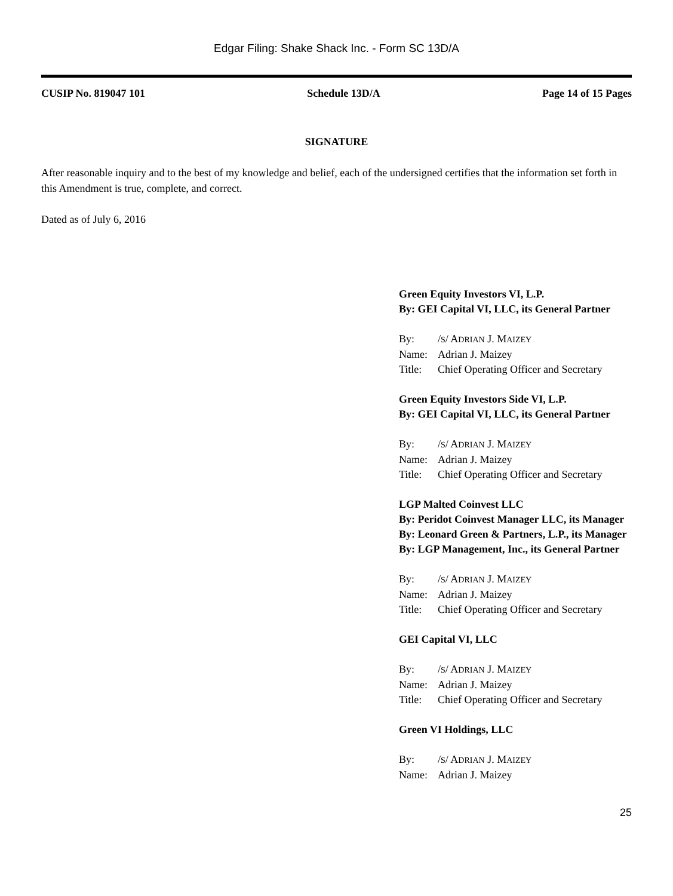Edgar Filing: Shake Shack Inc. - Form SC 13D/A
CUSIP No. 819047 101 Schedule 13D/A Page 14 of 15 Pages
SIGNATURE
After reasonable inquiry and to the best of my knowledge and belief, each of the undersigned certifies that the information set forth in this Amendment is true, complete, and correct.
Dated as of July 6, 2016
Green Equity Investors VI, L.P.
By: GEI Capital VI, LLC, its General Partner
By: /S/ ADRIAN J. MAIZEY
Name: Adrian J. Maizey
Title: Chief Operating Officer and Secretary
Green Equity Investors Side VI, L.P.
By: GEI Capital VI, LLC, its General Partner
By: /S/ ADRIAN J. MAIZEY
Name: Adrian J. Maizey
Title: Chief Operating Officer and Secretary
LGP Malted Coinvest LLC
By: Peridot Coinvest Manager LLC, its Manager
By: Leonard Green & Partners, L.P., its Manager
By: LGP Management, Inc., its General Partner
By: /S/ ADRIAN J. MAIZEY
Name: Adrian J. Maizey
Title: Chief Operating Officer and Secretary
GEI Capital VI, LLC
By: /S/ ADRIAN J. MAIZEY
Name: Adrian J. Maizey
Title: Chief Operating Officer and Secretary
Green VI Holdings, LLC
By: /S/ ADRIAN J. MAIZEY
Name: Adrian J. Maizey
25